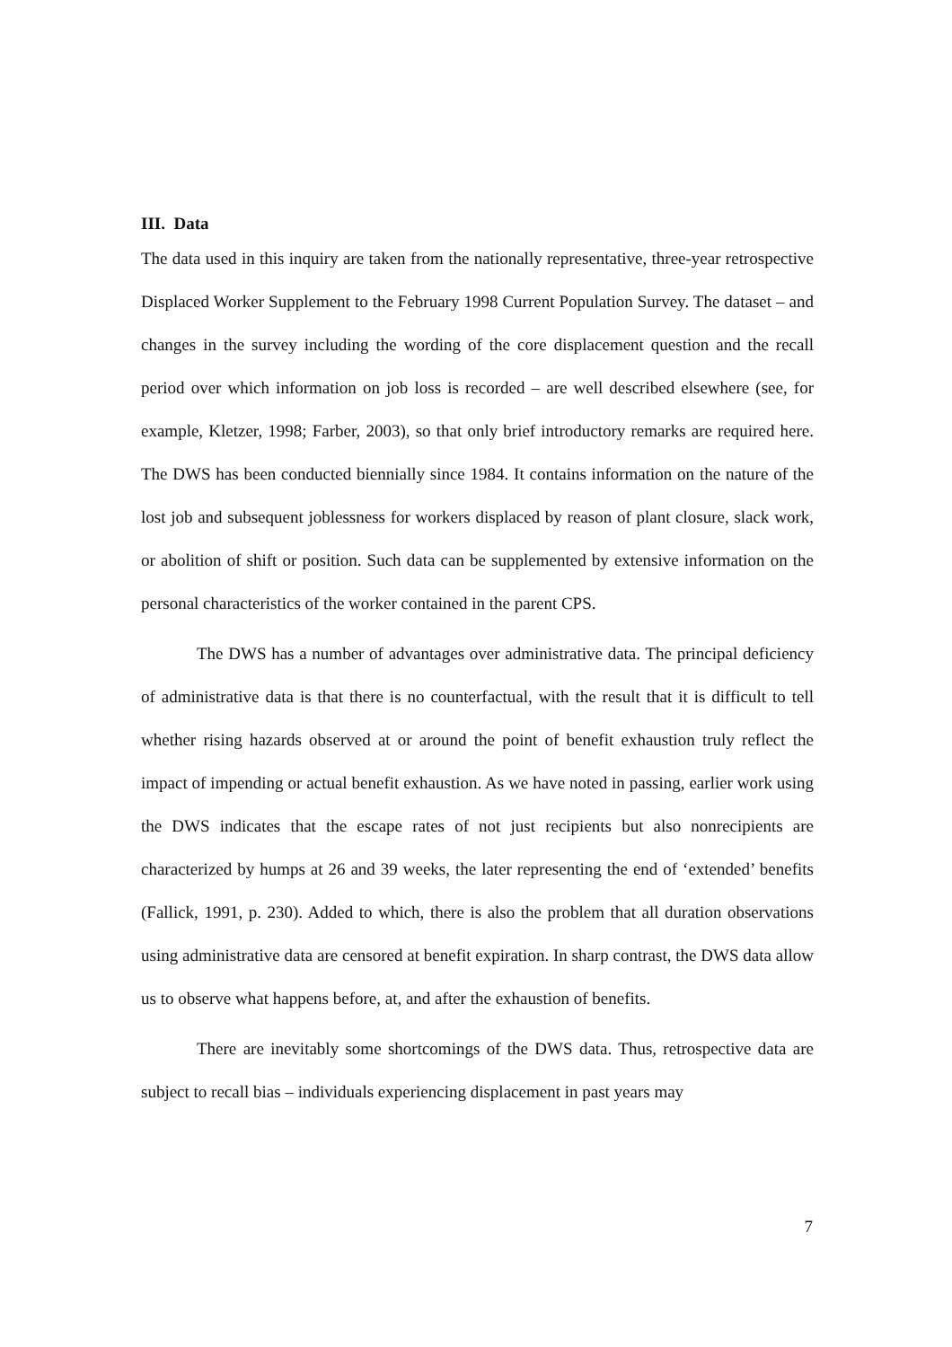III. Data
The data used in this inquiry are taken from the nationally representative, three-year retrospective Displaced Worker Supplement to the February 1998 Current Population Survey. The dataset – and changes in the survey including the wording of the core displacement question and the recall period over which information on job loss is recorded – are well described elsewhere (see, for example, Kletzer, 1998; Farber, 2003), so that only brief introductory remarks are required here. The DWS has been conducted biennially since 1984. It contains information on the nature of the lost job and subsequent joblessness for workers displaced by reason of plant closure, slack work, or abolition of shift or position. Such data can be supplemented by extensive information on the personal characteristics of the worker contained in the parent CPS.
The DWS has a number of advantages over administrative data. The principal deficiency of administrative data is that there is no counterfactual, with the result that it is difficult to tell whether rising hazards observed at or around the point of benefit exhaustion truly reflect the impact of impending or actual benefit exhaustion. As we have noted in passing, earlier work using the DWS indicates that the escape rates of not just recipients but also nonrecipients are characterized by humps at 26 and 39 weeks, the later representing the end of ‘extended’ benefits (Fallick, 1991, p. 230). Added to which, there is also the problem that all duration observations using administrative data are censored at benefit expiration. In sharp contrast, the DWS data allow us to observe what happens before, at, and after the exhaustion of benefits.
There are inevitably some shortcomings of the DWS data. Thus, retrospective data are subject to recall bias – individuals experiencing displacement in past years may
7